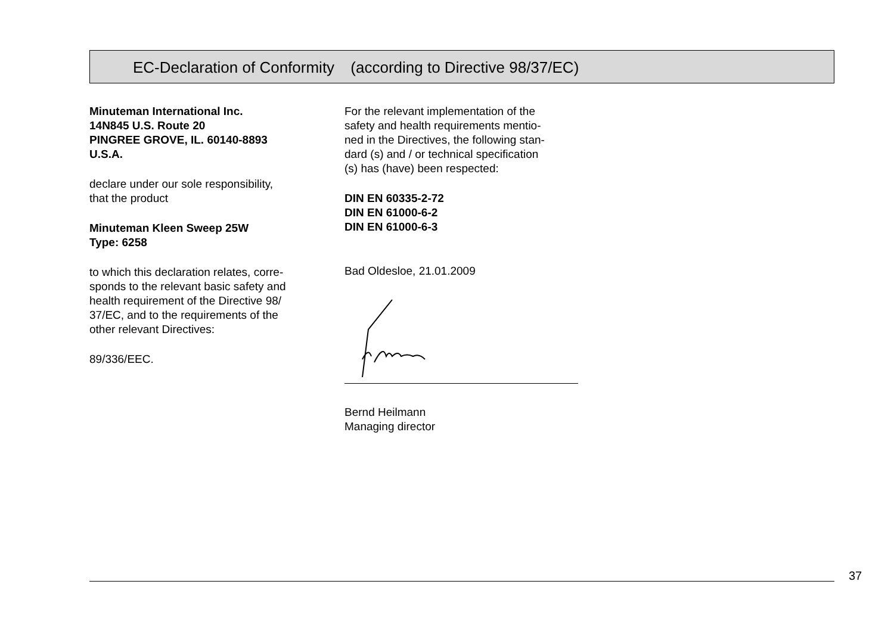EC-Declaration of Conformity (according to Directive 98/37/EC)
Minuteman International Inc.
14N845 U.S. Route 20
PINGREE GROVE, IL. 60140-8893
U.S.A.
declare under our sole responsibility,
that the product
Minuteman Kleen Sweep 25W
Type: 6258
to which this declaration relates, corre-
sponds to the relevant basic safety and
health requirement of the Directive 98/
37/EC, and to the requirements of the
other relevant Directives:
89/336/EEC.
For the relevant implementation of the
safety and health requirements mentio-
ned in the Directives, the following stan-
dard (s) and / or technical specification
(s) has (have) been respected:
DIN EN 60335-2-72
DIN EN 61000-6-2
DIN EN 61000-6-3
Bad Oldesloe, 21.01.2009
Bernd Heilmann
Managing director
37